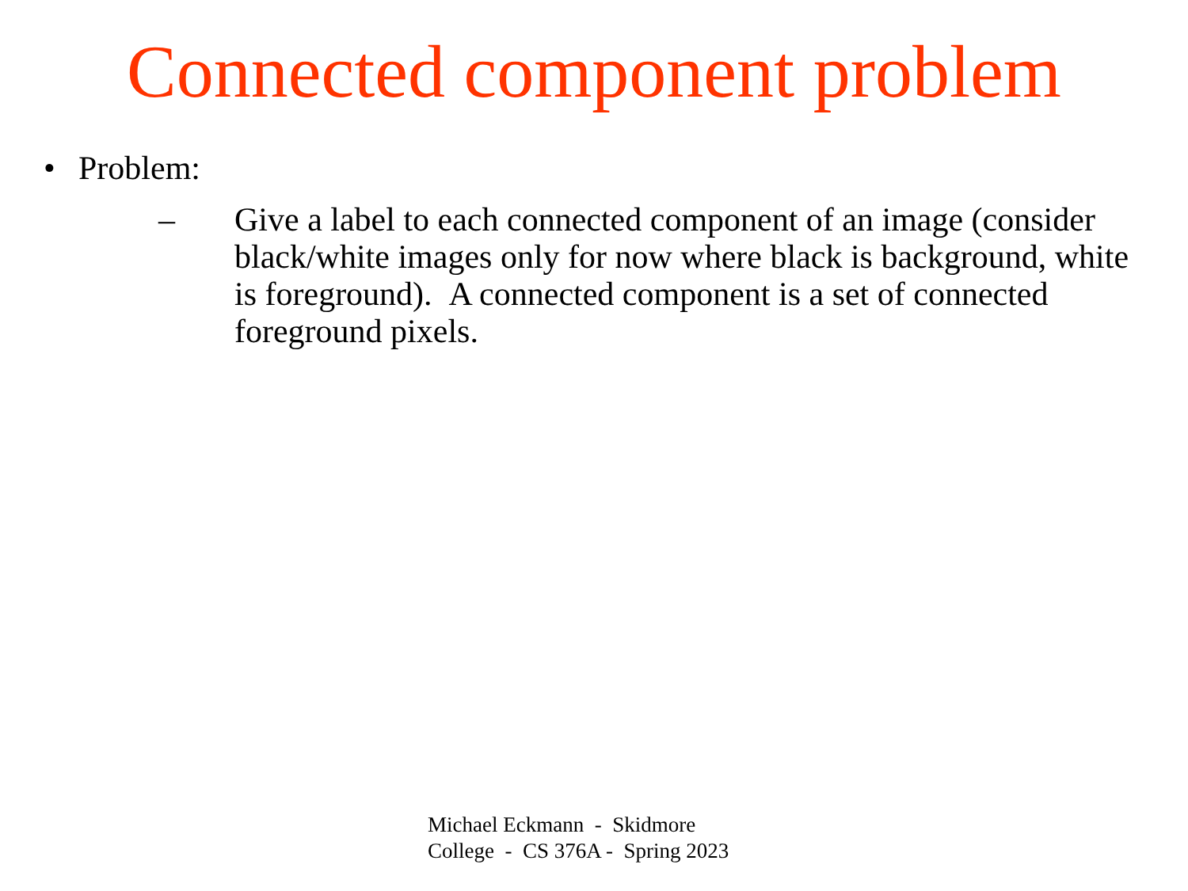Connected component problem
• Problem:
– Give a label to each connected component of an image (consider black/white images only for now where black is background, white is foreground). A connected component is a set of connected foreground pixels.
Michael Eckmann - Skidmore College - CS 376A - Spring 2023